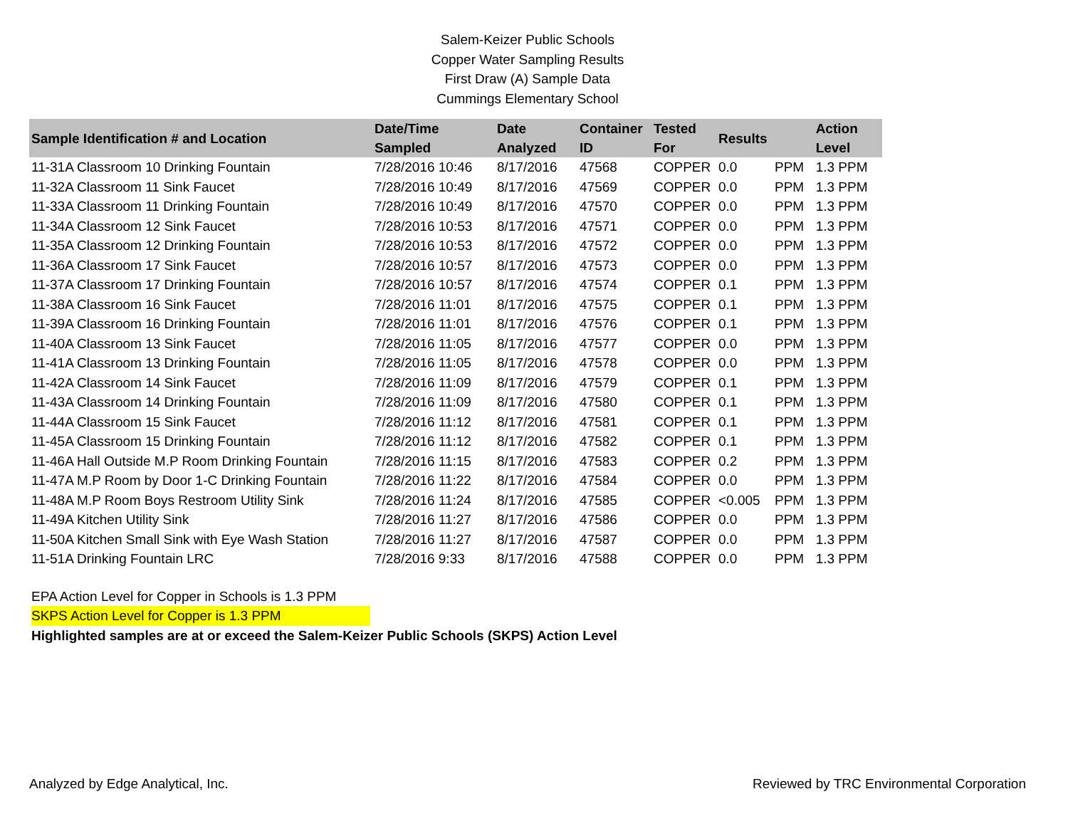Salem-Keizer Public Schools
Copper Water Sampling Results
First Draw (A) Sample Data
Cummings Elementary School
| Sample Identification # and Location | Date/Time Sampled | Date Analyzed | Container ID | Tested For | Results | | Action Level |
| --- | --- | --- | --- | --- | --- | --- | --- |
| 11-31A Classroom 10 Drinking Fountain | 7/28/2016 10:46 | 8/17/2016 | 47568 | COPPER | 0.0 | PPM | 1.3 PPM |
| 11-32A Classroom 11 Sink Faucet | 7/28/2016 10:49 | 8/17/2016 | 47569 | COPPER | 0.0 | PPM | 1.3 PPM |
| 11-33A Classroom 11 Drinking Fountain | 7/28/2016 10:49 | 8/17/2016 | 47570 | COPPER | 0.0 | PPM | 1.3 PPM |
| 11-34A Classroom 12 Sink Faucet | 7/28/2016 10:53 | 8/17/2016 | 47571 | COPPER | 0.0 | PPM | 1.3 PPM |
| 11-35A Classroom 12 Drinking Fountain | 7/28/2016 10:53 | 8/17/2016 | 47572 | COPPER | 0.0 | PPM | 1.3 PPM |
| 11-36A Classroom 17 Sink Faucet | 7/28/2016 10:57 | 8/17/2016 | 47573 | COPPER | 0.0 | PPM | 1.3 PPM |
| 11-37A Classroom 17 Drinking Fountain | 7/28/2016 10:57 | 8/17/2016 | 47574 | COPPER | 0.1 | PPM | 1.3 PPM |
| 11-38A Classroom 16 Sink Faucet | 7/28/2016 11:01 | 8/17/2016 | 47575 | COPPER | 0.1 | PPM | 1.3 PPM |
| 11-39A Classroom 16 Drinking Fountain | 7/28/2016 11:01 | 8/17/2016 | 47576 | COPPER | 0.1 | PPM | 1.3 PPM |
| 11-40A Classroom 13 Sink Faucet | 7/28/2016 11:05 | 8/17/2016 | 47577 | COPPER | 0.0 | PPM | 1.3 PPM |
| 11-41A Classroom 13 Drinking Fountain | 7/28/2016 11:05 | 8/17/2016 | 47578 | COPPER | 0.0 | PPM | 1.3 PPM |
| 11-42A Classroom 14 Sink Faucet | 7/28/2016 11:09 | 8/17/2016 | 47579 | COPPER | 0.1 | PPM | 1.3 PPM |
| 11-43A Classroom 14 Drinking Fountain | 7/28/2016 11:09 | 8/17/2016 | 47580 | COPPER | 0.1 | PPM | 1.3 PPM |
| 11-44A Classroom 15 Sink Faucet | 7/28/2016 11:12 | 8/17/2016 | 47581 | COPPER | 0.1 | PPM | 1.3 PPM |
| 11-45A Classroom 15 Drinking Fountain | 7/28/2016 11:12 | 8/17/2016 | 47582 | COPPER | 0.1 | PPM | 1.3 PPM |
| 11-46A Hall Outside M.P Room Drinking Fountain | 7/28/2016 11:15 | 8/17/2016 | 47583 | COPPER | 0.2 | PPM | 1.3 PPM |
| 11-47A M.P Room by Door 1-C Drinking Fountain | 7/28/2016 11:22 | 8/17/2016 | 47584 | COPPER | 0.0 | PPM | 1.3 PPM |
| 11-48A M.P Room Boys Restroom Utility Sink | 7/28/2016 11:24 | 8/17/2016 | 47585 | COPPER | <0.005 | PPM | 1.3 PPM |
| 11-49A Kitchen Utility Sink | 7/28/2016 11:27 | 8/17/2016 | 47586 | COPPER | 0.0 | PPM | 1.3 PPM |
| 11-50A Kitchen Small Sink with Eye Wash Station | 7/28/2016 11:27 | 8/17/2016 | 47587 | COPPER | 0.0 | PPM | 1.3 PPM |
| 11-51A Drinking Fountain LRC | 7/28/2016 9:33 | 8/17/2016 | 47588 | COPPER | 0.0 | PPM | 1.3 PPM |
EPA Action Level for Copper in Schools is 1.3 PPM
SKPS Action Level for Copper is 1.3 PPM
Highlighted samples are at or exceed the Salem-Keizer Public Schools (SKPS) Action Level
Analyzed by Edge Analytical, Inc. Reviewed by TRC Environmental Corporation